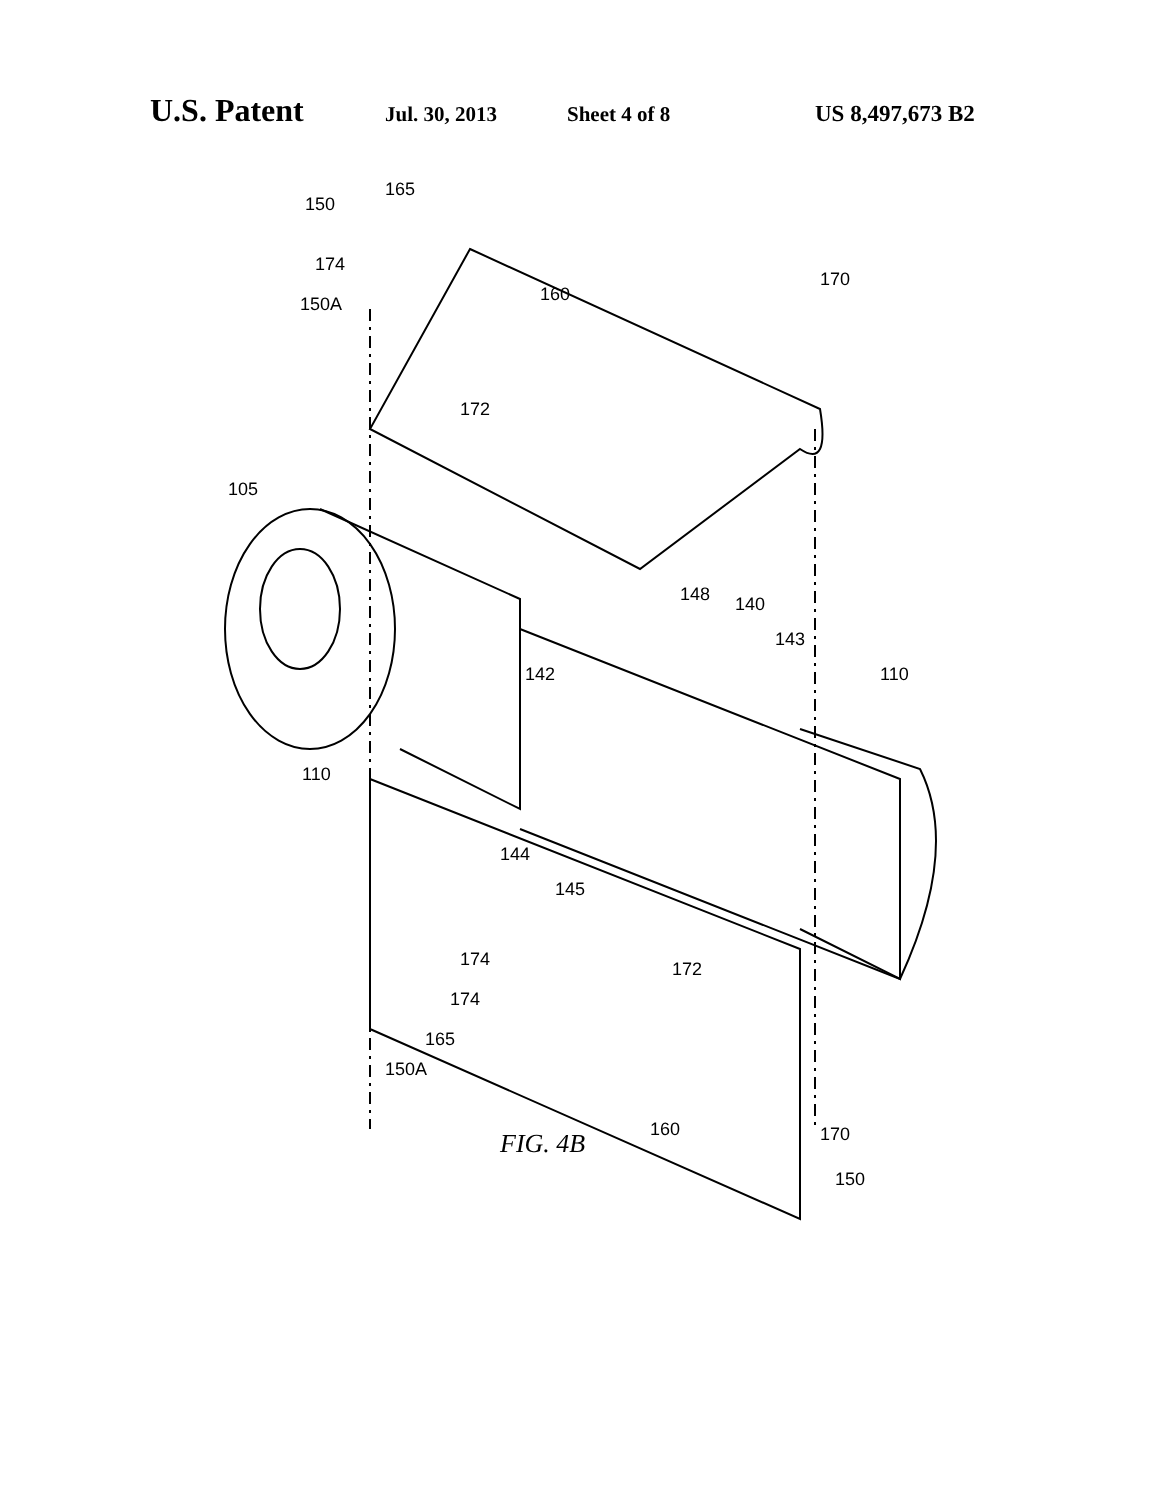U.S. Patent Jul. 30, 2013 Sheet 4 of 8 US 8,497,673 B2
150
165
174
150A 160
170
172
105
148 140
143
142 110
110
144
145
174 172
174
165
150A
160 170
150
FIG. 4B